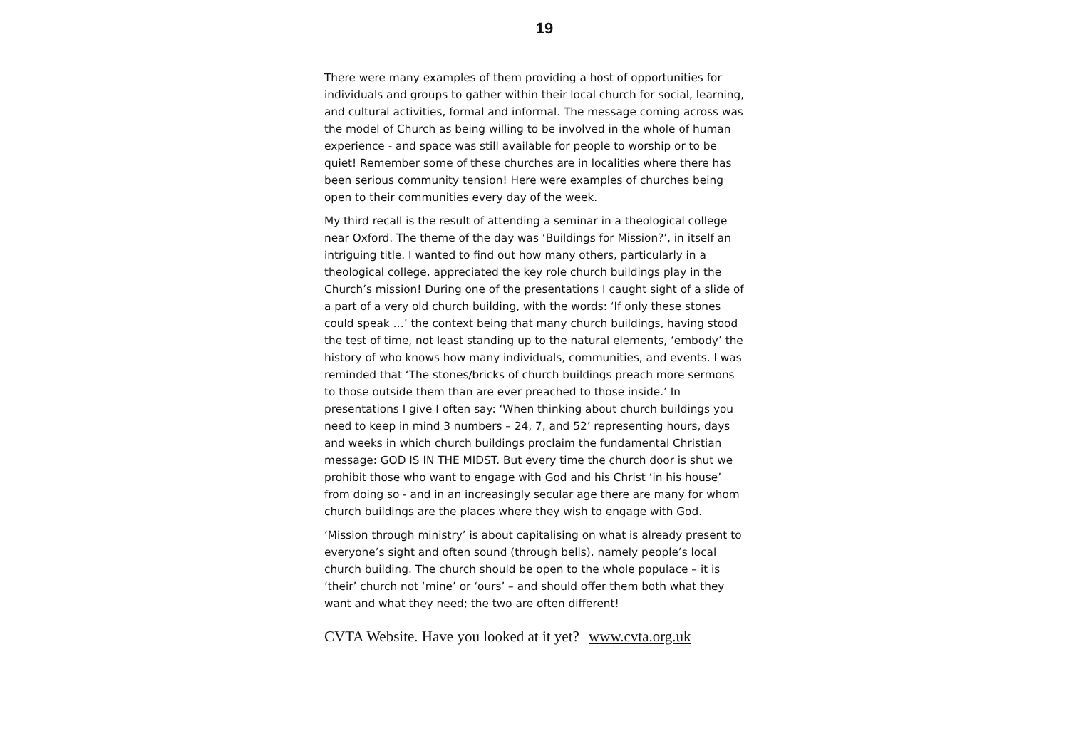19
There were many examples of them providing a host of opportunities for individuals and groups to gather within their local church for social, learning, and cultural activities, formal and informal. The message coming across was the model of Church as being willing to be involved in the whole of human experience - and space was still available for people to worship or to be quiet! Remember some of these churches are in localities where there has been serious community tension! Here were examples of churches being open to their communities every day of the week.
My third recall is the result of attending a seminar in a theological college near Oxford. The theme of the day was ‘Buildings for Mission?’, in itself an intriguing title. I wanted to find out how many others, particularly in a theological college, appreciated the key role church buildings play in the Church’s mission! During one of the presentations I caught sight of a slide of a part of a very old church building, with the words: ‘If only these stones could speak …’ the context being that many church buildings, having stood the test of time, not least standing up to the natural elements, ‘embody’ the history of who knows how many individuals, communities, and events. I was reminded that ‘The stones/bricks of church buildings preach more sermons to those outside them than are ever preached to those inside.’ In presentations I give I often say: ‘When thinking about church buildings you need to keep in mind 3 numbers – 24, 7, and 52’ representing hours, days and weeks in which church buildings proclaim the fundamental Christian message: GOD IS IN THE MIDST. But every time the church door is shut we prohibit those who want to engage with God and his Christ ‘in his house’ from doing so - and in an increasingly secular age there are many for whom church buildings are the places where they wish to engage with God.
‘Mission through ministry’ is about capitalising on what is already present to everyone’s sight and often sound (through bells), namely people’s local church building. The church should be open to the whole populace – it is ‘their’ church not ‘mine’ or ‘ours’ – and should offer them both what they want and what they need; the two are often different!
CVTA Website. Have you looked at it yet? www.cvta.org.uk